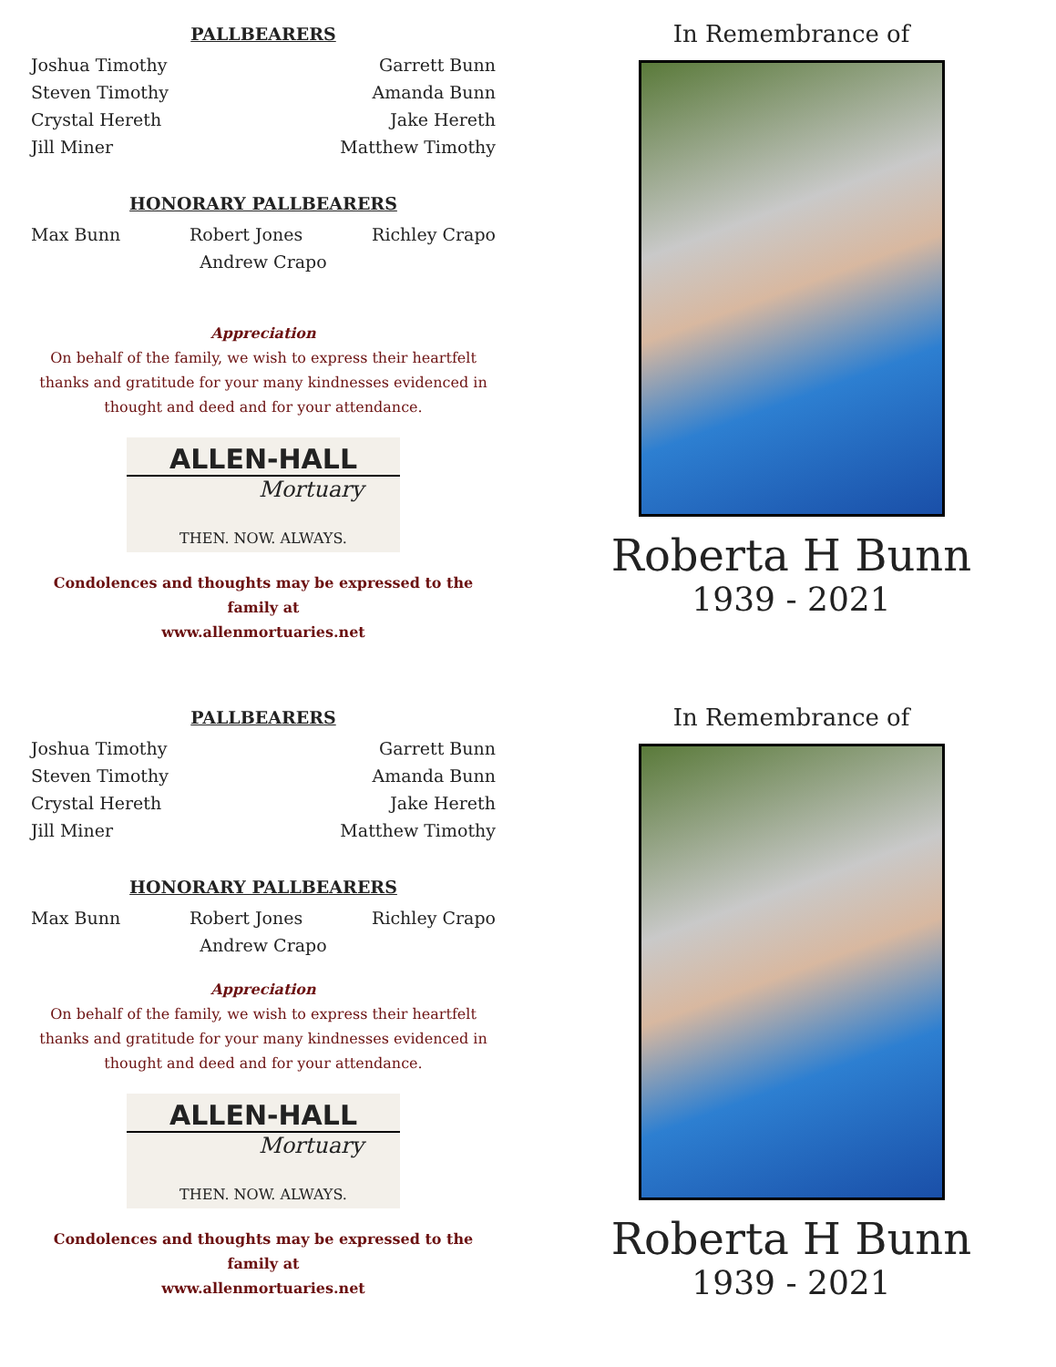PALLBEARERS
Joshua Timothy Garrett Bunn
Steven Timothy Amanda Bunn
Crystal Hereth Jake Hereth
Jill Miner Matthew Timothy
HONORARY PALLBEARERS
Max Bunn Robert Jones Richley Crapo
Andrew Crapo
Appreciation
On behalf of the family, we wish to express their heartfelt thanks and gratitude for your many kindnesses evidenced in thought and deed and for your attendance.
ALLEN-HALL
Mortuary
THEN. NOW. ALWAYS.
Condolences and thoughts may be expressed to the family at
www.allenmortuaries.net
In Remembrance of
Roberta H Bunn
1939 - 2021
PALLBEARERS
Joshua Timothy Garrett Bunn
Steven Timothy Amanda Bunn
Crystal Hereth Jake Hereth
Jill Miner Matthew Timothy
HONORARY PALLBEARERS
Max Bunn Robert Jones Richley Crapo
Andrew Crapo
Appreciation
On behalf of the family, we wish to express their heartfelt thanks and gratitude for your many kindnesses evidenced in thought and deed and for your attendance.
ALLEN-HALL
Mortuary
THEN. NOW. ALWAYS.
Condolences and thoughts may be expressed to the family at
www.allenmortuaries.net
In Remembrance of
Roberta H Bunn
1939 - 2021